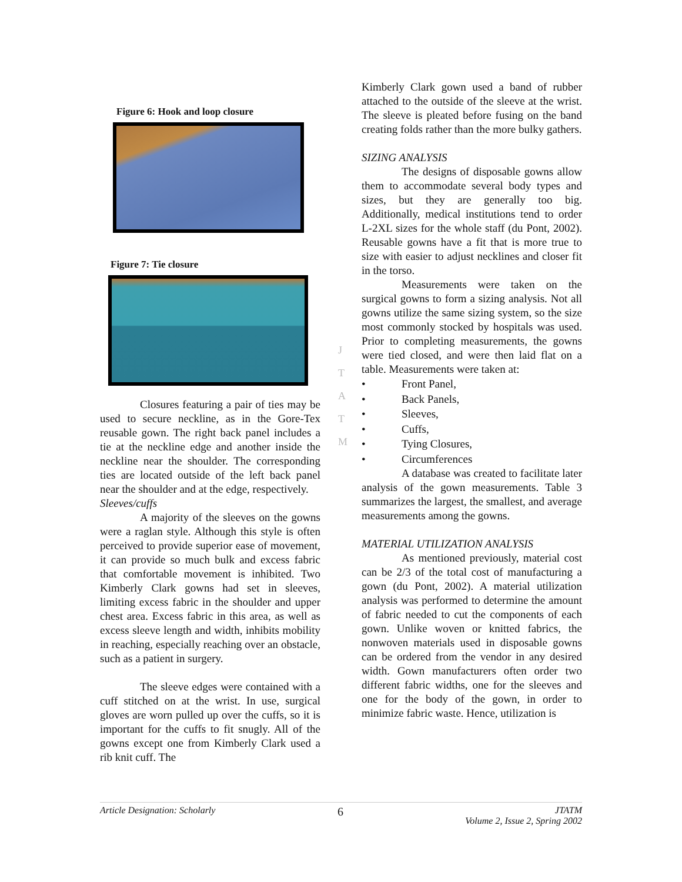Figure 6: Hook and loop closure
Figure 7: Tie closure
Closures featuring a pair of ties may be used to secure neckline, as in the Gore-Tex reusable gown. The right back panel includes a tie at the neckline edge and another inside the neckline near the shoulder. The corresponding ties are located outside of the left back panel near the shoulder and at the edge, respectively.
Sleeves/cuffs
A majority of the sleeves on the gowns were a raglan style. Although this style is often perceived to provide superior ease of movement, it can provide so much bulk and excess fabric that comfortable movement is inhibited. Two Kimberly Clark gowns had set in sleeves, limiting excess fabric in the shoulder and upper chest area. Excess fabric in this area, as well as excess sleeve length and width, inhibits mobility in reaching, especially reaching over an obstacle, such as a patient in surgery.
The sleeve edges were contained with a cuff stitched on at the wrist. In use, surgical gloves are worn pulled up over the cuffs, so it is important for the cuffs to fit snugly. All of the gowns except one from Kimberly Clark used a rib knit cuff. The
J
T
A
T
M
Kimberly Clark gown used a band of rubber attached to the outside of the sleeve at the wrist. The sleeve is pleated before fusing on the band creating folds rather than the more bulky gathers.
SIZING ANALYSIS
The designs of disposable gowns allow them to accommodate several body types and sizes, but they are generally too big. Additionally, medical institutions tend to order L-2XL sizes for the whole staff (du Pont, 2002). Reusable gowns have a fit that is more true to size with easier to adjust necklines and closer fit in the torso.
Measurements were taken on the surgical gowns to form a sizing analysis. Not all gowns utilize the same sizing system, so the size most commonly stocked by hospitals was used. Prior to completing measurements, the gowns were tied closed, and were then laid flat on a table. Measurements were taken at:
• Front Panel,
• Back Panels,
• Sleeves,
• Cuffs,
• Tying Closures,
• Circumferences
A database was created to facilitate later analysis of the gown measurements. Table 3 summarizes the largest, the smallest, and average measurements among the gowns.
MATERIAL UTILIZATION ANALYSIS
As mentioned previously, material cost can be 2/3 of the total cost of manufacturing a gown (du Pont, 2002). A material utilization analysis was performed to determine the amount of fabric needed to cut the components of each gown. Unlike woven or knitted fabrics, the nonwoven materials used in disposable gowns can be ordered from the vendor in any desired width. Gown manufacturers often order two different fabric widths, one for the sleeves and one for the body of the gown, in order to minimize fabric waste. Hence, utilization is
Article Designation: Scholarly 6 JTATM
Volume 2, Issue 2, Spring 2002